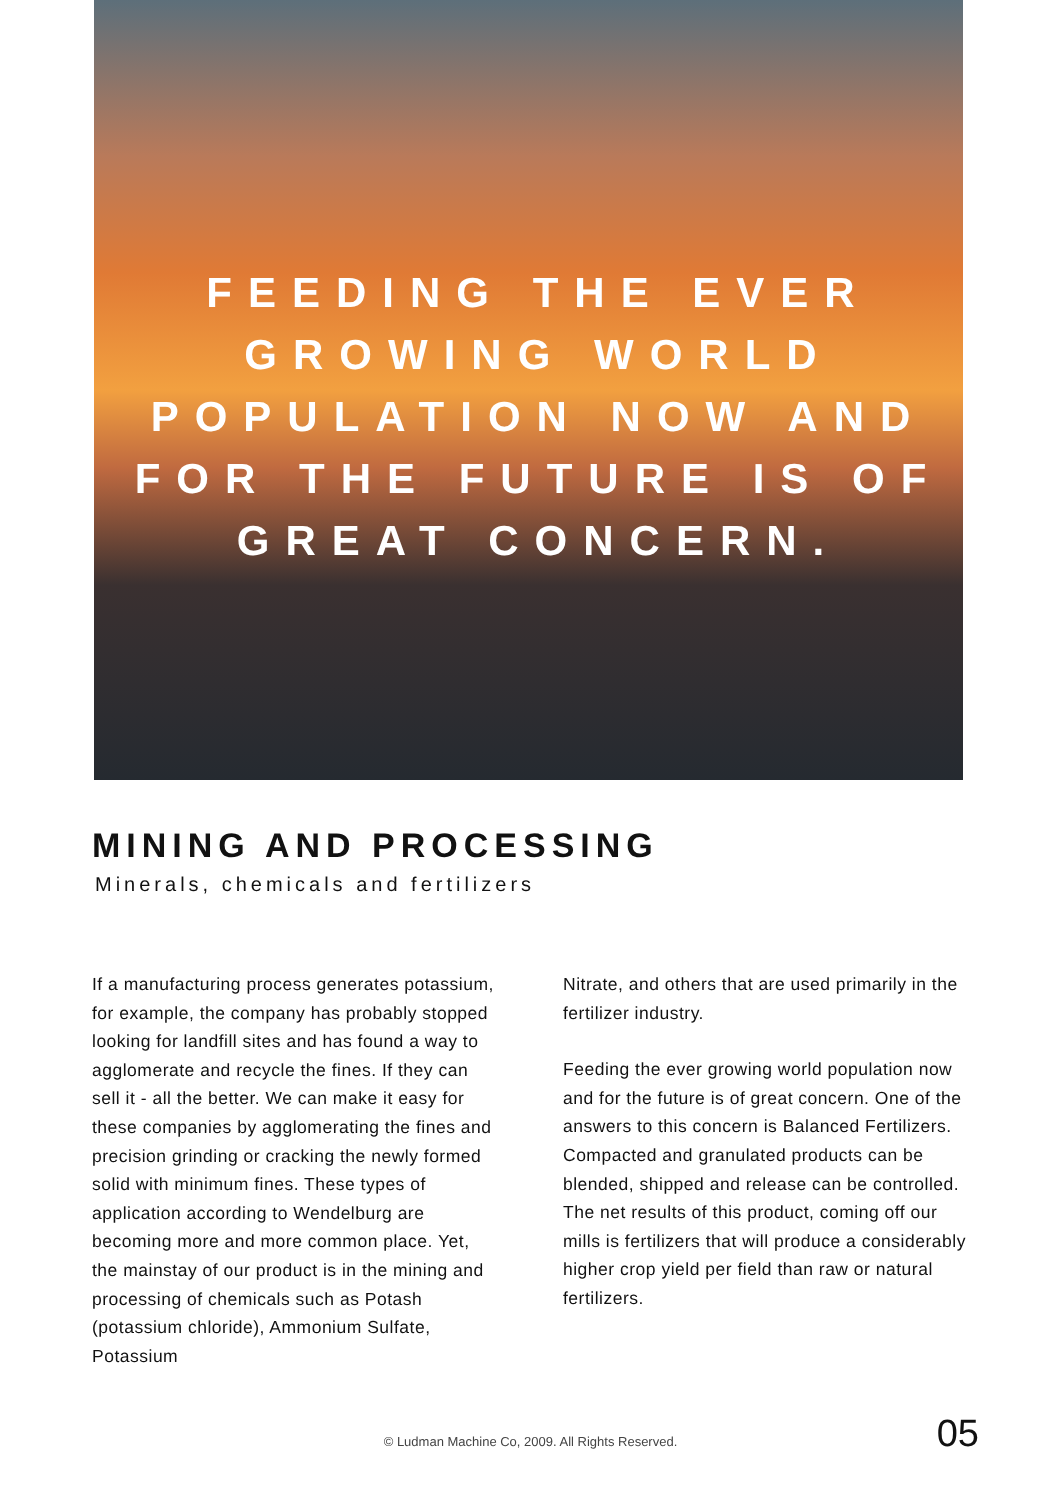FEEDING THE EVER GROWING WORLD POPULATION NOW AND FOR THE FUTURE IS OF GREAT CONCERN.
MINING AND PROCESSING
Minerals, chemicals and fertilizers
If a manufacturing process generates potassium, for example, the company has probably stopped looking for landfill sites and has found a way to agglomerate and recycle the fines. If they can sell it - all the better. We can make it easy for these companies by agglomerating the fines and precision grinding or cracking the newly formed solid with minimum fines. These types of application according to Wendelburg are becoming more and more common place. Yet, the mainstay of our product is in the mining and processing of chemicals such as Potash (potassium chloride), Ammonium Sulfate, Potassium
Nitrate, and others that are used primarily in the fertilizer industry.
Feeding the ever growing world population now and for the future is of great concern. One of the answers to this concern is Balanced Fertilizers. Compacted and granulated products can be blended, shipped and release can be controlled. The net results of this product, coming off our mills is fertilizers that will produce a considerably higher crop yield per field than raw or natural fertilizers.
© Ludman Machine Co, 2009. All Rights Reserved. 05